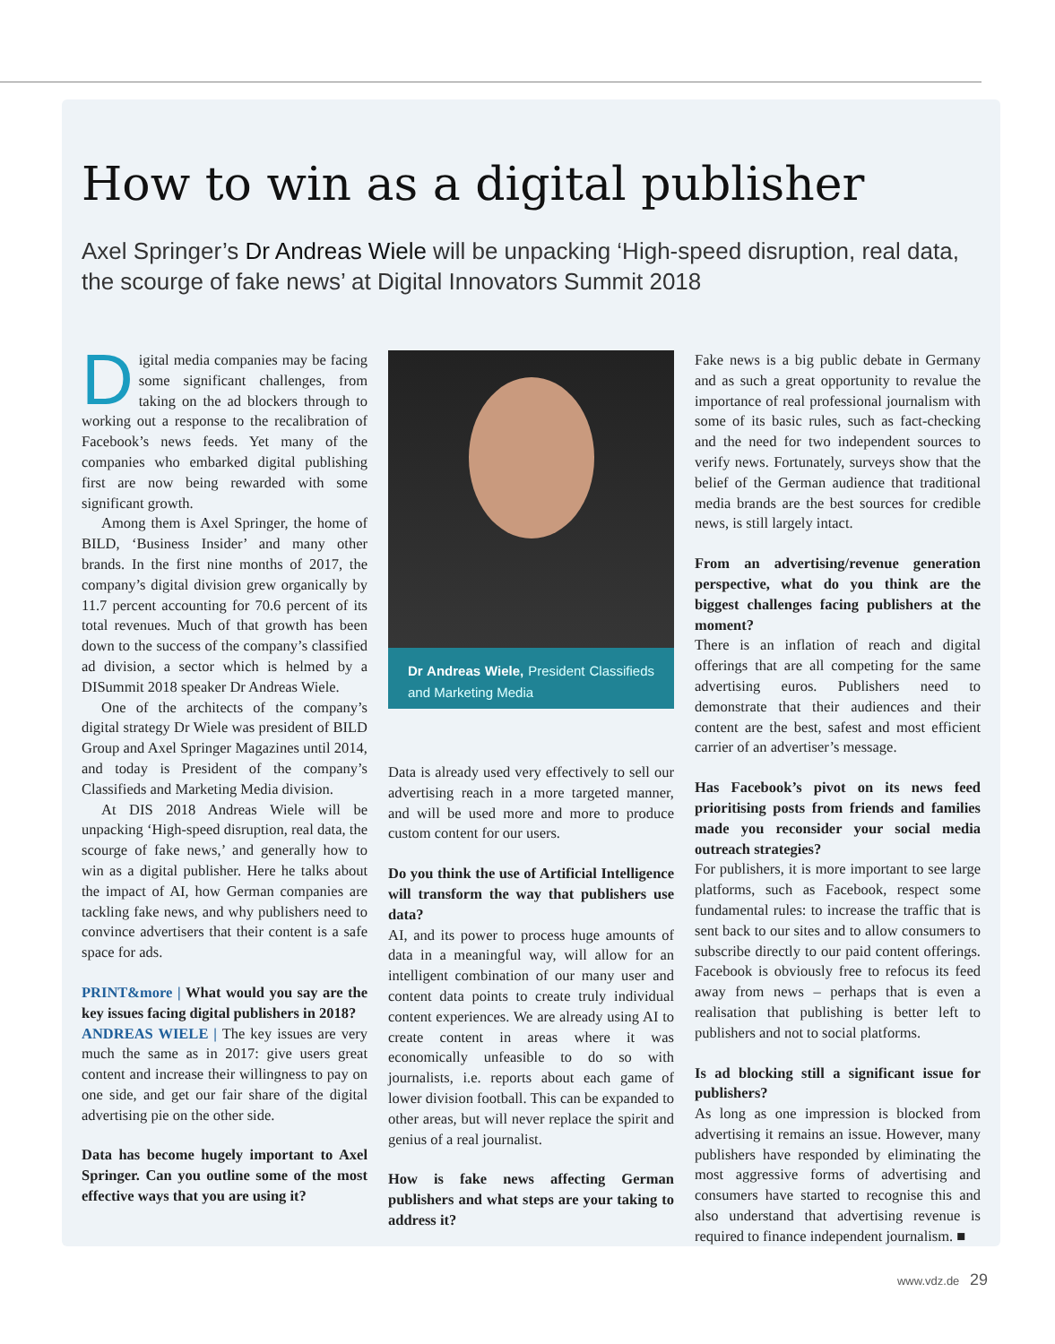How to win as a digital publisher
Axel Springer’s Dr Andreas Wiele will be unpacking ‘High-speed disruption, real data, the scourge of fake news’ at Digital Innovators Summit 2018
Digital media companies may be facing some significant challenges, from taking on the ad blockers through to working out a response to the recalibration of Facebook’s news feeds. Yet many of the companies who embarked digital publishing first are now being rewarded with some significant growth.
Among them is Axel Springer, the home of BILD, ‘Business Insider’ and many other brands. In the first nine months of 2017, the company’s digital division grew organically by 11.7 percent accounting for 70.6 percent of its total revenues. Much of that growth has been down to the success of the company’s classified ad division, a sector which is helmed by a DISummit 2018 speaker Dr Andreas Wiele.
One of the architects of the company’s digital strategy Dr Wiele was president of BILD Group and Axel Springer Magazines until 2014, and today is President of the company’s Classifieds and Marketing Media division.
At DIS 2018 Andreas Wiele will be unpacking ‘High-speed disruption, real data, the scourge of fake news,’ and generally how to win as a digital publisher. Here he talks about the impact of AI, how German companies are tackling fake news, and why publishers need to convince advertisers that their content is a safe space for ads.
PRINT&more | What would you say are the key issues facing digital publishers in 2018?
ANDREAS WIELE | The key issues are very much the same as in 2017: give users great content and increase their willingness to pay on one side, and get our fair share of the digital advertising pie on the other side.
Data has become hugely important to Axel Springer. Can you outline some of the most effective ways that you are using it?
Dr Andreas Wiele, President Classifieds and Marketing Media
Data is already used very effectively to sell our advertising reach in a more targeted manner, and will be used more and more to produce custom content for our users.
Do you think the use of Artificial Intelligence will transform the way that publishers use data?
AI, and its power to process huge amounts of data in a meaningful way, will allow for an intelligent combination of our many user and content data points to create truly individual content experiences. We are already using AI to create content in areas where it was economically unfeasible to do so with journalists, i.e. reports about each game of lower division football. This can be expanded to other areas, but will never replace the spirit and genius of a real journalist.
How is fake news affecting German publishers and what steps are your taking to address it?
Fake news is a big public debate in Germany and as such a great opportunity to revalue the importance of real professional journalism with some of its basic rules, such as fact-checking and the need for two independent sources to verify news. Fortunately, surveys show that the belief of the German audience that traditional media brands are the best sources for credible news, is still largely intact.
From an advertising/revenue generation perspective, what do you think are the biggest challenges facing publishers at the moment?
There is an inflation of reach and digital offerings that are all competing for the same advertising euros. Publishers need to demonstrate that their audiences and their content are the best, safest and most efficient carrier of an advertiser’s message.
Has Facebook’s pivot on its news feed prioritising posts from friends and families made you reconsider your social media outreach strategies?
For publishers, it is more important to see large platforms, such as Facebook, respect some fundamental rules: to increase the traffic that is sent back to our sites and to allow consumers to subscribe directly to our paid content offerings. Facebook is obviously free to refocus its feed away from news – perhaps that is even a realisation that publishing is better left to publishers and not to social platforms.
Is ad blocking still a significant issue for publishers?
As long as one impression is blocked from advertising it remains an issue. However, many publishers have responded by eliminating the most aggressive forms of advertising and consumers have started to recognise this and also understand that advertising revenue is required to finance independent journalism. ■
www.vdz.de 29